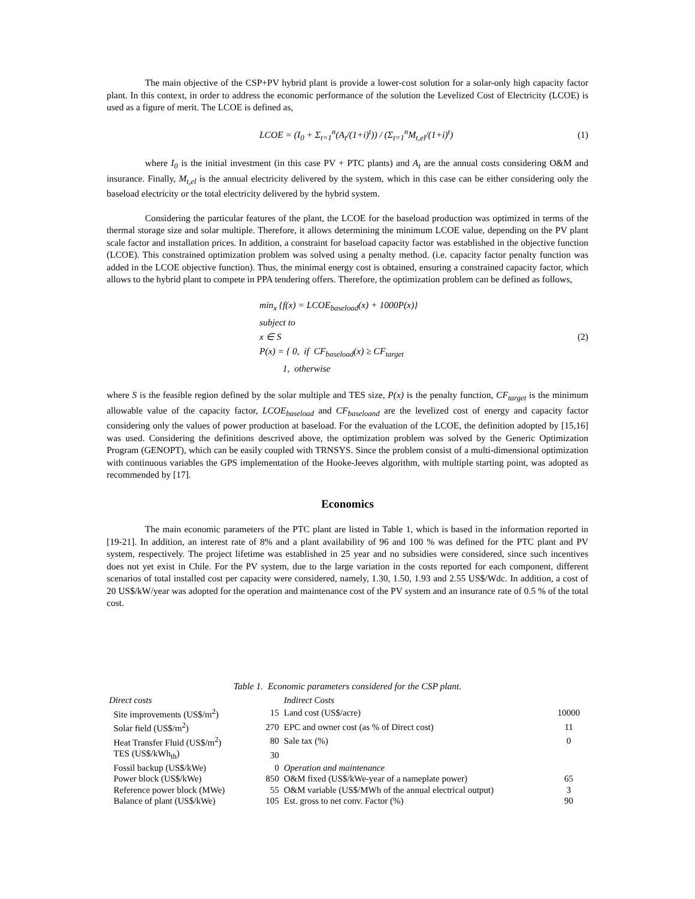The main objective of the CSP+PV hybrid plant is provide a lower-cost solution for a solar-only high capacity factor plant. In this context, in order to address the economic performance of the solution the Levelized Cost of Electricity (LCOE) is used as a figure of merit. The LCOE is defined as,
LCOE = (I<sub>0</sub> + Σ<sub>t=1</sub><sup>n</sup>(A<sub>t</sub>/(1+i)<sup>t</sup>)) / (Σ<sub>t=1</sub><sup>n</sup>M<sub>t,el</sub>/(1+i)<sup>t</sup>)
(1)
where I<sub>0</sub> is the initial investment (in this case PV + PTC plants) and A<sub>t</sub> are the annual costs considering O&M and insurance. Finally, M<sub>t,el</sub> is the annual electricity delivered by the system, which in this case can be either considering only the baseload electricity or the total electricity delivered by the hybrid system.
Considering the particular features of the plant, the LCOE for the baseload production was optimized in terms of the thermal storage size and solar multiple. Therefore, it allows determining the minimum LCOE value, depending on the PV plant scale factor and installation prices. In addition, a constraint for baseload capacity factor was established in the objective function (LCOE). This constrained optimization problem was solved using a penalty method. (i.e. capacity factor penalty function was added in the LCOE objective function). Thus, the minimal energy cost is obtained, ensuring a constrained capacity factor, which allows to the hybrid plant to compete in PPA tendering offers. Therefore, the optimization problem can be defined as follows,
min<sub>x</sub> {f(x) = LCOE<sub>baseload</sub>(x) + 1000P(x)}
subject to
x ∈ S
P(x) = { 0, if CF<sub>baseload</sub>(x) ≥ CF<sub>target</sub>
1, otherwise
(2)
where S is the feasible region defined by the solar multiple and TES size, P(x) is the penalty function, CF<sub>target</sub> is the minimum allowable value of the capacity factor, LCOE<sub>baseload</sub> and CF<sub>baseloand</sub> are the levelized cost of energy and capacity factor considering only the values of power production at baseload. For the evaluation of the LCOE, the definition adopted by [15,16] was used. Considering the definitions descrived above, the optimization problem was solved by the Generic Optimization Program (GENOPT), which can be easily coupled with TRNSYS. Since the problem consist of a multi-dimensional optimization with continuous variables the GPS implementation of the Hooke-Jeeves algorithm, with multiple starting point, was adopted as recommended by [17].
Economics
The main economic parameters of the PTC plant are listed in Table 1, which is based in the information reported in [19-21]. In addition, an interest rate of 8% and a plant availability of 96 and 100 % was defined for the PTC plant and PV system, respectively. The project lifetime was established in 25 year and no subsidies were considered, since such incentives does not yet exist in Chile. For the PV system, due to the large variation in the costs reported for each component, different scenarios of total installed cost per capacity were considered, namely, 1.30, 1.50, 1.93 and 2.55 US$/Wdc. In addition, a cost of 20 US$/kW/year was adopted for the operation and maintenance cost of the PV system and an insurance rate of 0.5 % of the total cost.
Table 1. Economic parameters considered for the CSP plant.
| Direct costs | | Indirect Costs | |
| Site improvements (US$/m<sup>2</sup>) | 15 | Land cost (US$/acre) | 10000 |
| Solar field (US$/m<sup>2</sup>) | 270 | EPC and owner cost (as % of Direct cost) | 11 |
| Heat Transfer Fluid (US$/m<sup>2</sup>) | 80 | Sale tax (%) | 0 |
| TES (US$/kWh<sub>th</sub>) | 30 | | |
| Fossil backup (US$/kWe) | 0 | Operation and maintenance | |
| Power block (US$/kWe) | 850 | O&M fixed (US$/kWe-year of a nameplate power) | 65 |
| Reference power block (MWe) | 55 | O&M variable (US$/MWh of the annual electrical output) | 3 |
| Balance of plant (US$/kWe) | 105 | Est. gross to net conv. Factor (%) | 90 |